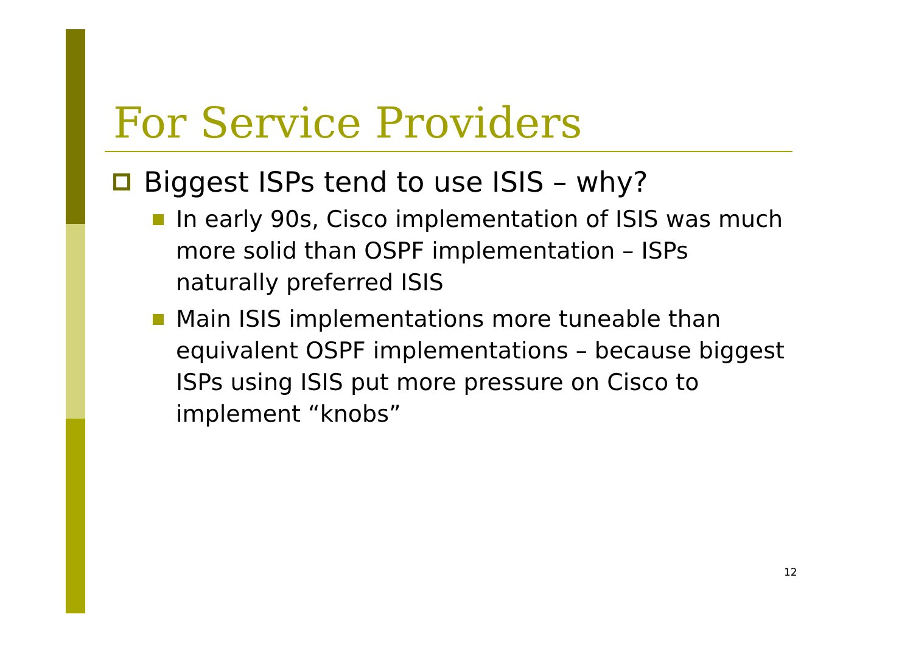For Service Providers
Biggest ISPs tend to use ISIS – why?
In early 90s, Cisco implementation of ISIS was much more solid than OSPF implementation – ISPs naturally preferred ISIS
Main ISIS implementations more tuneable than equivalent OSPF implementations – because biggest ISPs using ISIS put more pressure on Cisco to implement “knobs”
12